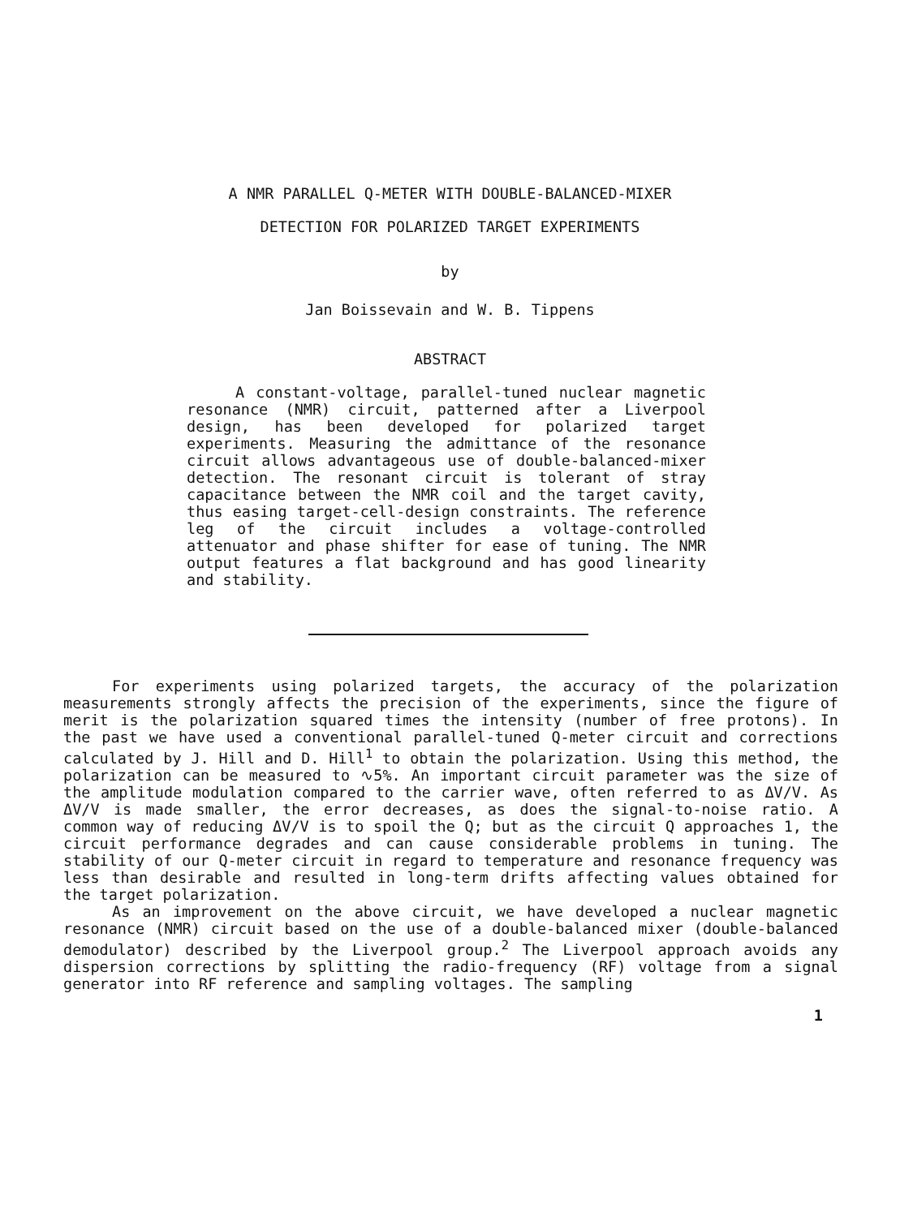A NMR PARALLEL Q-METER WITH DOUBLE-BALANCED-MIXER
DETECTION FOR POLARIZED TARGET EXPERIMENTS
by
Jan Boissevain and W. B. Tippens
ABSTRACT
A constant-voltage, parallel-tuned nuclear magnetic resonance (NMR) circuit, patterned after a Liverpool design, has been developed for polarized target experiments. Measuring the admittance of the resonance circuit allows advantageous use of double-balanced-mixer detection. The resonant circuit is tolerant of stray capacitance between the NMR coil and the target cavity, thus easing target-cell-design constraints. The reference leg of the circuit includes a voltage-controlled attenuator and phase shifter for ease of tuning. The NMR output features a flat background and has good linearity and stability.
For experiments using polarized targets, the accuracy of the polarization measurements strongly affects the precision of the experiments, since the figure of merit is the polarization squared times the intensity (number of free protons). In the past we have used a conventional parallel-tuned Q-meter circuit and corrections calculated by J. Hill and D. Hill<sup>1</sup> to obtain the polarization. Using this method, the polarization can be measured to ∿5%. An important circuit parameter was the size of the amplitude modulation compared to the carrier wave, often referred to as ΔV/V. As ΔV/V is made smaller, the error decreases, as does the signal-to-noise ratio. A common way of reducing ΔV/V is to spoil the Q; but as the circuit Q approaches 1, the circuit performance degrades and can cause considerable problems in tuning. The stability of our Q-meter circuit in regard to temperature and resonance frequency was less than desirable and resulted in long-term drifts affecting values obtained for the target polarization.
As an improvement on the above circuit, we have developed a nuclear magnetic resonance (NMR) circuit based on the use of a double-balanced mixer (double-balanced demodulator) described by the Liverpool group.<sup>2</sup> The Liverpool approach avoids any dispersion corrections by splitting the radio-frequency (RF) voltage from a signal generator into RF reference and sampling voltages. The sampling
1